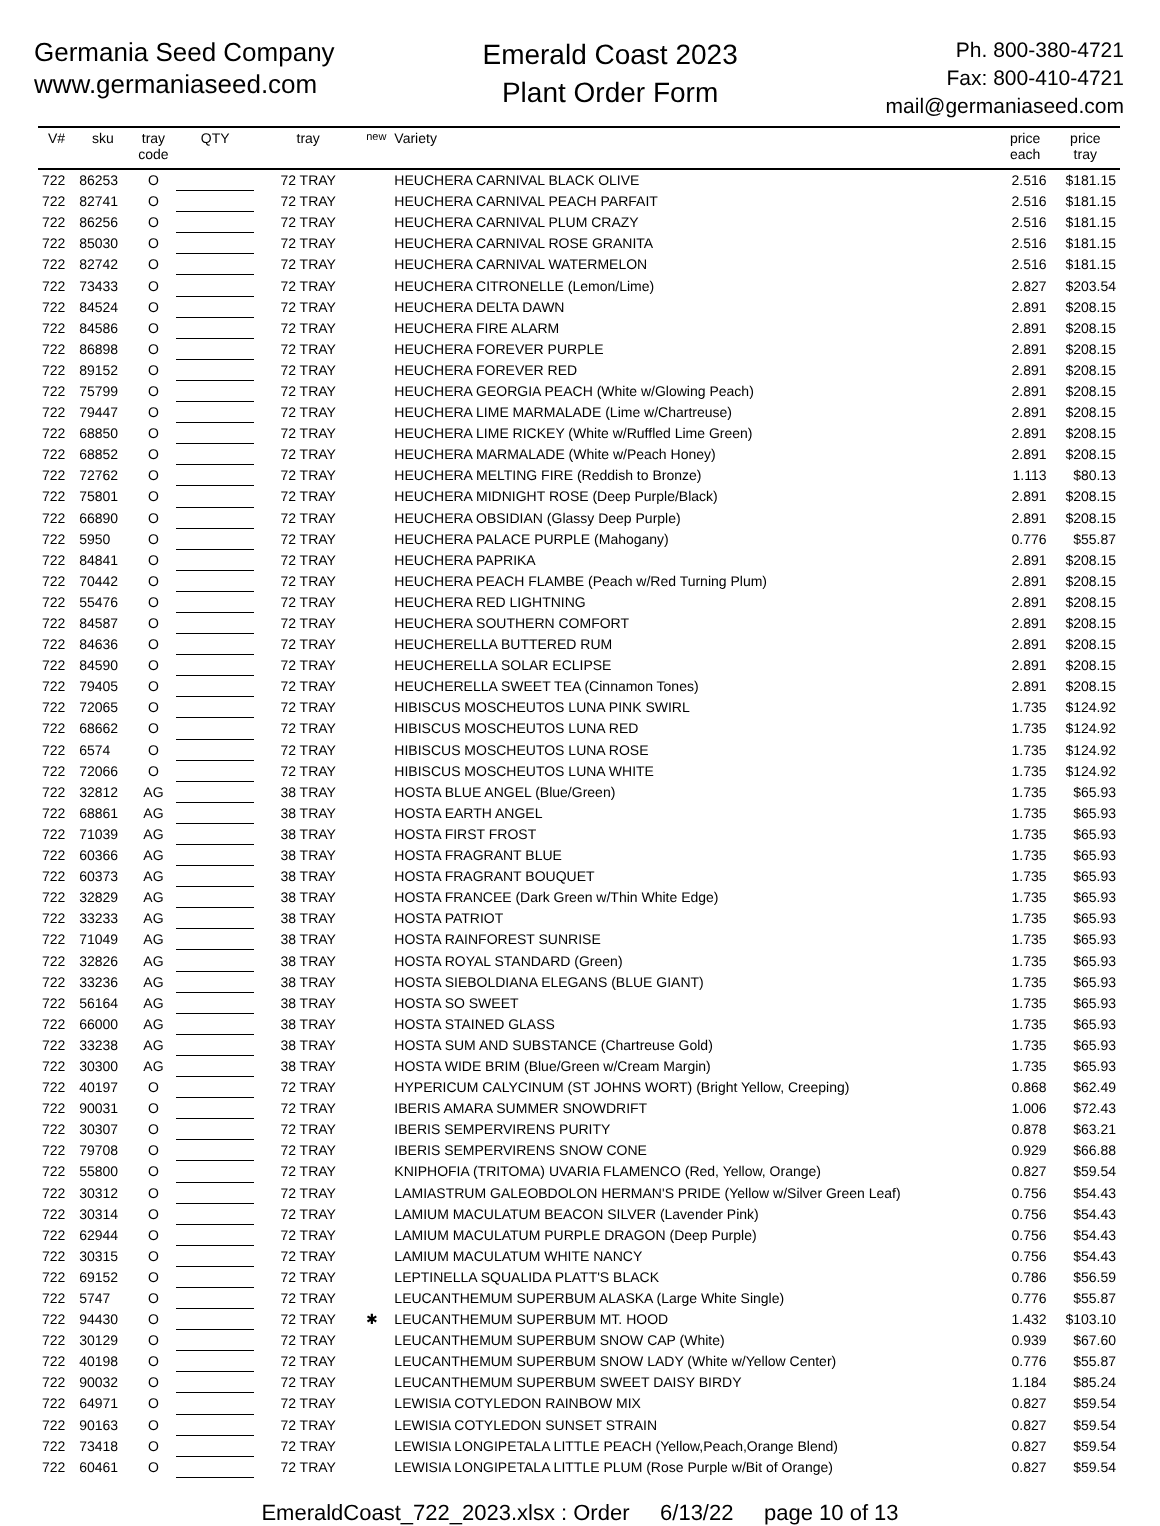Germania Seed Company
www.germaniaseed.com
Emerald Coast 2023
Plant Order Form
Ph. 800-380-4721
Fax: 800-410-4721
mail@germaniaseed.com
| V# | sku | tray code | QTY | tray | new | Variety | price each | price tray |
| --- | --- | --- | --- | --- | --- | --- | --- | --- |
| 722 | 86253 | O | | 72 TRAY | | HEUCHERA CARNIVAL BLACK OLIVE | 2.516 | $181.15 |
| 722 | 82741 | O | | 72 TRAY | | HEUCHERA CARNIVAL PEACH PARFAIT | 2.516 | $181.15 |
| 722 | 86256 | O | | 72 TRAY | | HEUCHERA CARNIVAL PLUM CRAZY | 2.516 | $181.15 |
| 722 | 85030 | O | | 72 TRAY | | HEUCHERA CARNIVAL ROSE GRANITA | 2.516 | $181.15 |
| 722 | 82742 | O | | 72 TRAY | | HEUCHERA CARNIVAL WATERMELON | 2.516 | $181.15 |
| 722 | 73433 | O | | 72 TRAY | | HEUCHERA CITRONELLE (Lemon/Lime) | 2.827 | $203.54 |
| 722 | 84524 | O | | 72 TRAY | | HEUCHERA DELTA DAWN | 2.891 | $208.15 |
| 722 | 84586 | O | | 72 TRAY | | HEUCHERA FIRE ALARM | 2.891 | $208.15 |
| 722 | 86898 | O | | 72 TRAY | | HEUCHERA FOREVER PURPLE | 2.891 | $208.15 |
| 722 | 89152 | O | | 72 TRAY | | HEUCHERA FOREVER RED | 2.891 | $208.15 |
| 722 | 75799 | O | | 72 TRAY | | HEUCHERA GEORGIA PEACH (White w/Glowing Peach) | 2.891 | $208.15 |
| 722 | 79447 | O | | 72 TRAY | | HEUCHERA LIME MARMALADE (Lime w/Chartreuse) | 2.891 | $208.15 |
| 722 | 68850 | O | | 72 TRAY | | HEUCHERA LIME RICKEY (White w/Ruffled Lime Green) | 2.891 | $208.15 |
| 722 | 68852 | O | | 72 TRAY | | HEUCHERA MARMALADE (White w/Peach Honey) | 2.891 | $208.15 |
| 722 | 72762 | O | | 72 TRAY | | HEUCHERA MELTING FIRE (Reddish to Bronze) | 1.113 | $80.13 |
| 722 | 75801 | O | | 72 TRAY | | HEUCHERA MIDNIGHT ROSE (Deep Purple/Black) | 2.891 | $208.15 |
| 722 | 66890 | O | | 72 TRAY | | HEUCHERA OBSIDIAN (Glassy Deep Purple) | 2.891 | $208.15 |
| 722 | 5950 | O | | 72 TRAY | | HEUCHERA PALACE PURPLE (Mahogany) | 0.776 | $55.87 |
| 722 | 84841 | O | | 72 TRAY | | HEUCHERA PAPRIKA | 2.891 | $208.15 |
| 722 | 70442 | O | | 72 TRAY | | HEUCHERA PEACH FLAMBE (Peach w/Red Turning Plum) | 2.891 | $208.15 |
| 722 | 55476 | O | | 72 TRAY | | HEUCHERA RED LIGHTNING | 2.891 | $208.15 |
| 722 | 84587 | O | | 72 TRAY | | HEUCHERA SOUTHERN COMFORT | 2.891 | $208.15 |
| 722 | 84636 | O | | 72 TRAY | | HEUCHERELLA BUTTERED RUM | 2.891 | $208.15 |
| 722 | 84590 | O | | 72 TRAY | | HEUCHERELLA SOLAR ECLIPSE | 2.891 | $208.15 |
| 722 | 79405 | O | | 72 TRAY | | HEUCHERELLA SWEET TEA (Cinnamon Tones) | 2.891 | $208.15 |
| 722 | 72065 | O | | 72 TRAY | | HIBISCUS MOSCHEUTOS LUNA PINK SWIRL | 1.735 | $124.92 |
| 722 | 68662 | O | | 72 TRAY | | HIBISCUS MOSCHEUTOS LUNA RED | 1.735 | $124.92 |
| 722 | 6574 | O | | 72 TRAY | | HIBISCUS MOSCHEUTOS LUNA ROSE | 1.735 | $124.92 |
| 722 | 72066 | O | | 72 TRAY | | HIBISCUS MOSCHEUTOS LUNA WHITE | 1.735 | $124.92 |
| 722 | 32812 | AG | | 38 TRAY | | HOSTA BLUE ANGEL (Blue/Green) | 1.735 | $65.93 |
| 722 | 68861 | AG | | 38 TRAY | | HOSTA EARTH ANGEL | 1.735 | $65.93 |
| 722 | 71039 | AG | | 38 TRAY | | HOSTA FIRST FROST | 1.735 | $65.93 |
| 722 | 60366 | AG | | 38 TRAY | | HOSTA FRAGRANT BLUE | 1.735 | $65.93 |
| 722 | 60373 | AG | | 38 TRAY | | HOSTA FRAGRANT BOUQUET | 1.735 | $65.93 |
| 722 | 32829 | AG | | 38 TRAY | | HOSTA FRANCEE (Dark Green w/Thin White Edge) | 1.735 | $65.93 |
| 722 | 33233 | AG | | 38 TRAY | | HOSTA PATRIOT | 1.735 | $65.93 |
| 722 | 71049 | AG | | 38 TRAY | | HOSTA RAINFOREST SUNRISE | 1.735 | $65.93 |
| 722 | 32826 | AG | | 38 TRAY | | HOSTA ROYAL STANDARD (Green) | 1.735 | $65.93 |
| 722 | 33236 | AG | | 38 TRAY | | HOSTA SIEBOLDIANA ELEGANS (BLUE GIANT) | 1.735 | $65.93 |
| 722 | 56164 | AG | | 38 TRAY | | HOSTA SO SWEET | 1.735 | $65.93 |
| 722 | 66000 | AG | | 38 TRAY | | HOSTA STAINED GLASS | 1.735 | $65.93 |
| 722 | 33238 | AG | | 38 TRAY | | HOSTA SUM AND SUBSTANCE (Chartreuse Gold) | 1.735 | $65.93 |
| 722 | 30300 | AG | | 38 TRAY | | HOSTA WIDE BRIM (Blue/Green w/Cream Margin) | 1.735 | $65.93 |
| 722 | 40197 | O | | 72 TRAY | | HYPERICUM CALYCINUM (ST JOHNS WORT) (Bright Yellow, Creeping) | 0.868 | $62.49 |
| 722 | 90031 | O | | 72 TRAY | | IBERIS AMARA SUMMER SNOWDRIFT | 1.006 | $72.43 |
| 722 | 30307 | O | | 72 TRAY | | IBERIS SEMPERVIRENS PURITY | 0.878 | $63.21 |
| 722 | 79708 | O | | 72 TRAY | | IBERIS SEMPERVIRENS SNOW CONE | 0.929 | $66.88 |
| 722 | 55800 | O | | 72 TRAY | | KNIPHOFIA (TRITOMA) UVARIA FLAMENCO (Red, Yellow, Orange) | 0.827 | $59.54 |
| 722 | 30312 | O | | 72 TRAY | | LAMIASTRUM GALEOBDOLON HERMAN'S PRIDE (Yellow w/Silver Green Leaf) | 0.756 | $54.43 |
| 722 | 30314 | O | | 72 TRAY | | LAMIUM MACULATUM BEACON SILVER (Lavender Pink) | 0.756 | $54.43 |
| 722 | 62944 | O | | 72 TRAY | | LAMIUM MACULATUM PURPLE DRAGON (Deep Purple) | 0.756 | $54.43 |
| 722 | 30315 | O | | 72 TRAY | | LAMIUM MACULATUM WHITE NANCY | 0.756 | $54.43 |
| 722 | 69152 | O | | 72 TRAY | | LEPTINELLA SQUALIDA PLATT'S BLACK | 0.786 | $56.59 |
| 722 | 5747 | O | | 72 TRAY | | LEUCANTHEMUM SUPERBUM ALASKA (Large White Single) | 0.776 | $55.87 |
| 722 | 94430 | O | | 72 TRAY | ✱ | LEUCANTHEMUM SUPERBUM MT. HOOD | 1.432 | $103.10 |
| 722 | 30129 | O | | 72 TRAY | | LEUCANTHEMUM SUPERBUM SNOW CAP (White) | 0.939 | $67.60 |
| 722 | 40198 | O | | 72 TRAY | | LEUCANTHEMUM SUPERBUM SNOW LADY (White w/Yellow Center) | 0.776 | $55.87 |
| 722 | 90032 | O | | 72 TRAY | | LEUCANTHEMUM SUPERBUM SWEET DAISY BIRDY | 1.184 | $85.24 |
| 722 | 64971 | O | | 72 TRAY | | LEWISIA COTYLEDON RAINBOW MIX | 0.827 | $59.54 |
| 722 | 90163 | O | | 72 TRAY | | LEWISIA COTYLEDON SUNSET STRAIN | 0.827 | $59.54 |
| 722 | 73418 | O | | 72 TRAY | | LEWISIA LONGIPETALA LITTLE PEACH (Yellow,Peach,Orange Blend) | 0.827 | $59.54 |
| 722 | 60461 | O | | 72 TRAY | | LEWISIA LONGIPETALA LITTLE PLUM (Rose Purple w/Bit of Orange) | 0.827 | $59.54 |
EmeraldCoast_722_2023.xlsx : Order 6/13/22 page 10 of 13